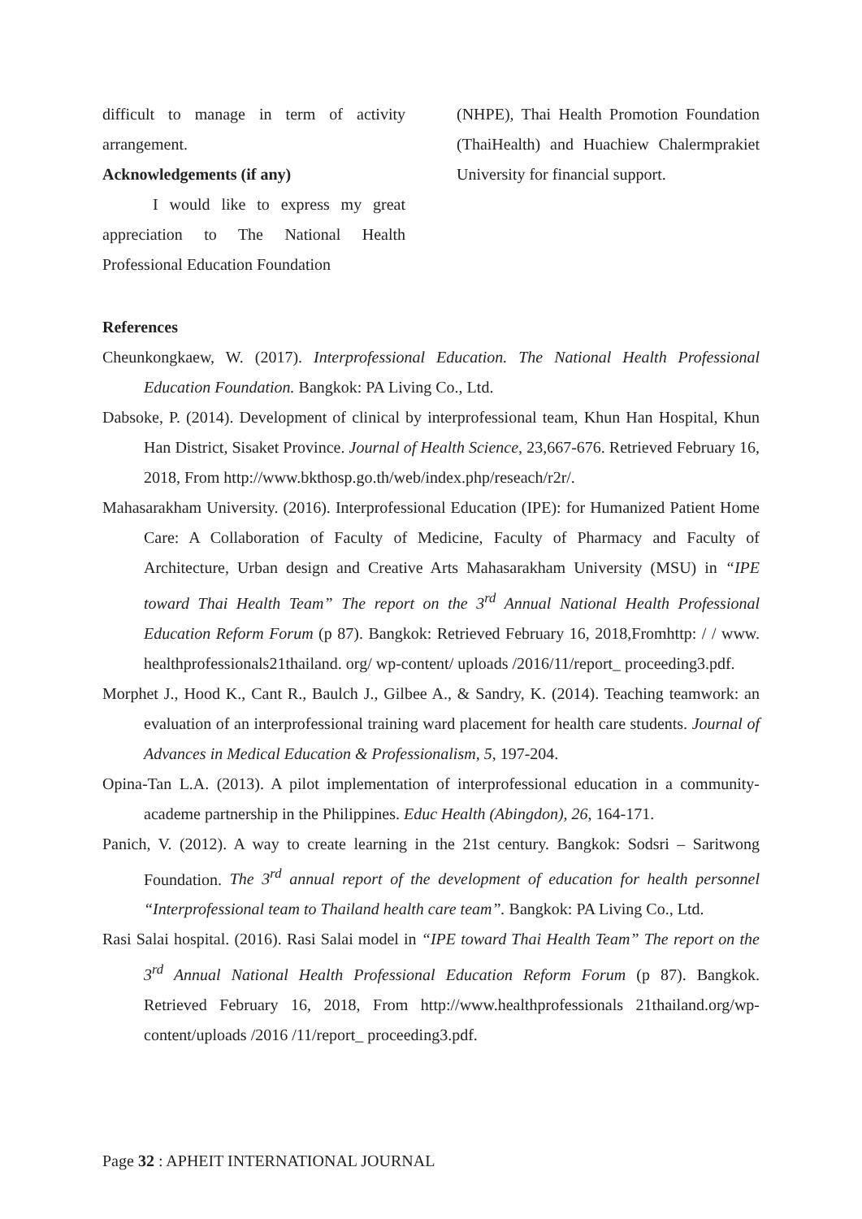difficult to manage in term of activity arrangement.
Acknowledgements (if any)
I would like to express my great appreciation to The National Health Professional Education Foundation
(NHPE), Thai Health Promotion Foundation (ThaiHealth) and Huachiew Chalermprakiet University for financial support.
References
Cheunkongkaew, W. (2017). Interprofessional Education. The National Health Professional Education Foundation. Bangkok: PA Living Co., Ltd.
Dabsoke, P. (2014). Development of clinical by interprofessional team, Khun Han Hospital, Khun Han District, Sisaket Province. Journal of Health Science, 23,667-676. Retrieved February 16, 2018, From http://www.bkthosp.go.th/web/index.php/reseach/r2r/.
Mahasarakham University. (2016). Interprofessional Education (IPE): for Humanized Patient Home Care: A Collaboration of Faculty of Medicine, Faculty of Pharmacy and Faculty of Architecture, Urban design and Creative Arts Mahasarakham University (MSU) in “IPE toward Thai Health Team” The report on the 3<sup>rd</sup> Annual National Health Professional Education Reform Forum (p 87). Bangkok: Retrieved February 16, 2018,Fromhttp: / / www. healthprofessionals21thailand. org/ wp-content/ uploads /2016/11/report_ proceeding3.pdf.
Morphet J., Hood K., Cant R., Baulch J., Gilbee A., & Sandry, K. (2014). Teaching teamwork: an evaluation of an interprofessional training ward placement for health care students. Journal of Advances in Medical Education & Professionalism, 5, 197-204.
Opina-Tan L.A. (2013). A pilot implementation of interprofessional education in a community-academe partnership in the Philippines. Educ Health (Abingdon), 26, 164-171.
Panich, V. (2012). A way to create learning in the 21st century. Bangkok: Sodsri – Saritwong Foundation. The 3<sup>rd</sup> annual report of the development of education for health personnel “Interprofessional team to Thailand health care team”. Bangkok: PA Living Co., Ltd.
Rasi Salai hospital. (2016). Rasi Salai model in “IPE toward Thai Health Team” The report on the 3<sup>rd</sup> Annual National Health Professional Education Reform Forum (p 87). Bangkok. Retrieved February 16, 2018, From http://www.healthprofessionals 21thailand.org/wp-content/uploads /2016 /11/report_ proceeding3.pdf.
Page 32 : APHEIT INTERNATIONAL JOURNAL